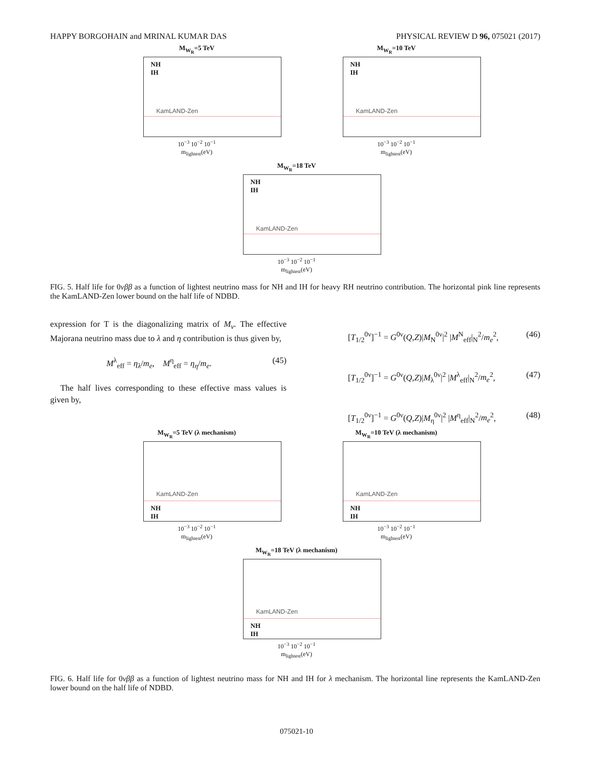HAPPY BORGOHAIN and MRINAL KUMAR DAS PHYSICAL REVIEW D 96, 075021 (2017)
M<sub>W<sub>R</sub></sub>=5 TeV
NH
IH
KamLAND-Zen
10<sup>−3</sup> 10<sup>−2</sup> 10<sup>−1</sup>
m<sub>lightest</sub>(eV)
M<sub>W<sub>R</sub></sub>=10 TeV
NH
IH
KamLAND-Zen
10<sup>−3</sup> 10<sup>−2</sup> 10<sup>−1</sup>
m<sub>lightest</sub>(eV)
M<sub>W<sub>R</sub></sub>=18 TeV
NH
IH
KamLAND-Zen
10<sup>−3</sup> 10<sup>−2</sup> 10<sup>−1</sup>
m<sub>lightest</sub>(eV)
FIG. 5. Half life for 0νββ as a function of lightest neutrino mass for NH and IH for heavy RH neutrino contribution. The horizontal pink line represents the KamLAND-Zen lower bound on the half life of NDBD.
expression for T is the diagonalizing matrix of M<sub>ν</sub>. The effective Majorana neutrino mass due to λ and η contribution is thus given by,
M<sup>λ</sup><sub>eff</sub> = η<sub>λ</sub>/m<sub>e</sub>, M<sup>η</sup><sub>eff</sub> = η<sub>η</sub>/m<sub>e</sub>. (45)
The half lives corresponding to these effective mass values is given by,
[T<sub>1/2</sub><sup>0ν</sup>]<sup>−1</sup> = G<sup>0ν</sup>(Q,Z)|M<sub>N</sub><sup>0ν</sup>|<sup>2</sup> |M<sup>N</sup><sub>eff</sub>|<sub>N</sub><sup>2</sup>/m<sub>e</sub><sup>2</sup>, (46)
[T<sub>1/2</sub><sup>0ν</sup>]<sup>−1</sup> = G<sup>0ν</sup>(Q,Z)|M<sub>λ</sub><sup>0ν</sup>|<sup>2</sup> |M<sup>λ</sup><sub>eff</sub>|<sub>N</sub><sup>2</sup>/m<sub>e</sub><sup>2</sup>, (47)
[T<sub>1/2</sub><sup>0ν</sup>]<sup>−1</sup> = G<sup>0ν</sup>(Q,Z)|M<sub>η</sub><sup>0ν</sup>|<sup>2</sup> |M<sup>η</sup><sub>eff</sub>|<sub>N</sub><sup>2</sup>/m<sub>e</sub><sup>2</sup>, (48)
M<sub>W<sub>R</sub></sub>=5 TeV (λ mechanism)
KamLAND-Zen
NH
IH
10<sup>−3</sup> 10<sup>−2</sup> 10<sup>−1</sup>
m<sub>lightest</sub>(eV)
M<sub>W<sub>R</sub></sub>=10 TeV (λ mechanism)
KamLAND-Zen
NH
IH
10<sup>−3</sup> 10<sup>−2</sup> 10<sup>−1</sup>
m<sub>lightest</sub>(eV)
M<sub>W<sub>R</sub></sub>=18 TeV (λ mechanism)
KamLAND-Zen
NH
IH
10<sup>−3</sup> 10<sup>−2</sup> 10<sup>−1</sup>
m<sub>lightest</sub>(eV)
FIG. 6. Half life for 0νββ as a function of lightest neutrino mass for NH and IH for λ mechanism. The horizontal line represents the KamLAND-Zen lower bound on the half life of NDBD.
075021-10